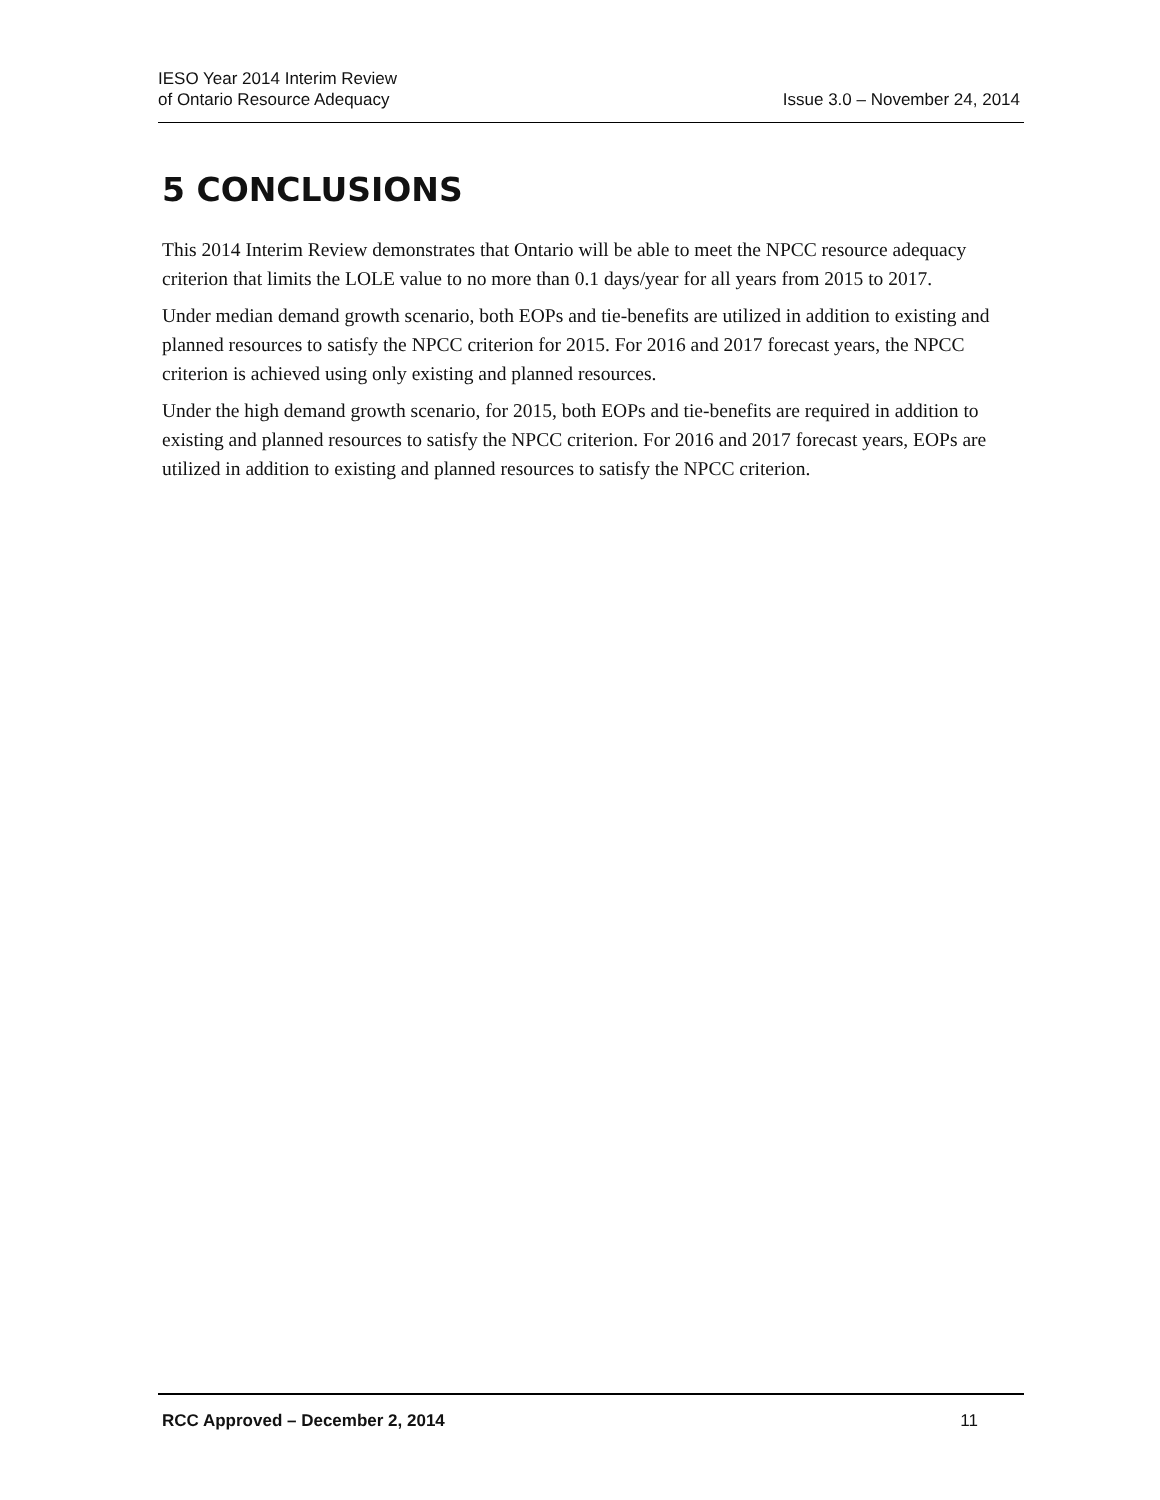IESO Year 2014 Interim Review
of Ontario Resource Adequacy
Issue 3.0 – November 24, 2014
5 CONCLUSIONS
This 2014 Interim Review demonstrates that Ontario will be able to meet the NPCC resource adequacy criterion that limits the LOLE value to no more than 0.1 days/year for all years from 2015 to 2017.
Under median demand growth scenario, both EOPs and tie-benefits are utilized in addition to existing and planned resources to satisfy the NPCC criterion for 2015. For 2016 and 2017 forecast years, the NPCC criterion is achieved using only existing and planned resources.
Under the high demand growth scenario, for 2015, both EOPs and tie-benefits are required in addition to existing and planned resources to satisfy the NPCC criterion. For 2016 and 2017 forecast years, EOPs are utilized in addition to existing and planned resources to satisfy the NPCC criterion.
RCC Approved – December 2, 2014 11